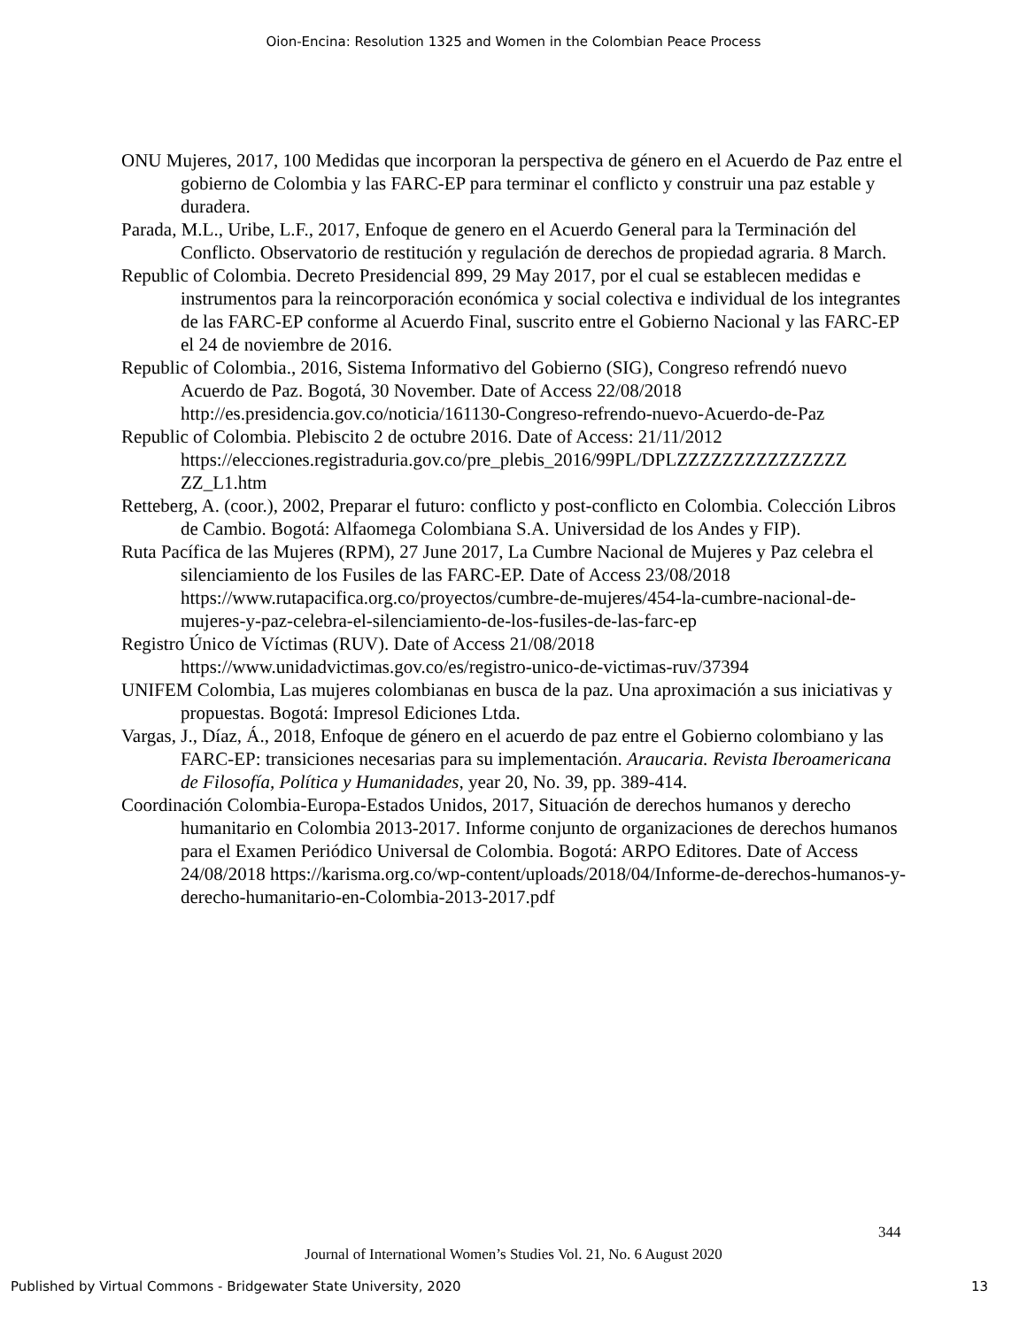Oion-Encina: Resolution 1325 and Women in the Colombian Peace Process
ONU Mujeres, 2017, 100 Medidas que incorporan la perspectiva de género en el Acuerdo de Paz entre el gobierno de Colombia y las FARC-EP para terminar el conflicto y construir una paz estable y duradera.
Parada, M.L., Uribe, L.F., 2017, Enfoque de genero en el Acuerdo General para la Terminación del Conflicto. Observatorio de restitución y regulación de derechos de propiedad agraria. 8 March.
Republic of Colombia. Decreto Presidencial 899, 29 May 2017, por el cual se establecen medidas e instrumentos para la reincorporación económica y social colectiva e individual de los integrantes de las FARC-EP conforme al Acuerdo Final, suscrito entre el Gobierno Nacional y las FARC-EP el 24 de noviembre de 2016.
Republic of Colombia., 2016, Sistema Informativo del Gobierno (SIG), Congreso refrendó nuevo Acuerdo de Paz. Bogotá, 30 November. Date of Access 22/08/2018 http://es.presidencia.gov.co/noticia/161130-Congreso-refrendo-nuevo-Acuerdo-de-Paz
Republic of Colombia. Plebiscito 2 de octubre 2016. Date of Access: 21/11/2012 https://elecciones.registraduria.gov.co/pre_plebis_2016/99PL/DPLZZZZZZZZZZZZZZZ ZZ_L1.htm
Retteberg, A. (coor.), 2002, Preparar el futuro: conflicto y post-conflicto en Colombia. Colección Libros de Cambio. Bogotá: Alfaomega Colombiana S.A. Universidad de los Andes y FIP).
Ruta Pacífica de las Mujeres (RPM), 27 June 2017, La Cumbre Nacional de Mujeres y Paz celebra el silenciamiento de los Fusiles de las FARC-EP. Date of Access 23/08/2018 https://www.rutapacifica.org.co/proyectos/cumbre-de-mujeres/454-la-cumbre-nacional-de-mujeres-y-paz-celebra-el-silenciamiento-de-los-fusiles-de-las-farc-ep
Registro Único de Víctimas (RUV). Date of Access 21/08/2018 https://www.unidadvictimas.gov.co/es/registro-unico-de-victimas-ruv/37394
UNIFEM Colombia, Las mujeres colombianas en busca de la paz. Una aproximación a sus iniciativas y propuestas. Bogotá: Impresol Ediciones Ltda.
Vargas, J., Díaz, Á., 2018, Enfoque de género en el acuerdo de paz entre el Gobierno colombiano y las FARC-EP: transiciones necesarias para su implementación. Araucaria. Revista Iberoamericana de Filosofía, Política y Humanidades, year 20, No. 39, pp. 389-414.
Coordinación Colombia-Europa-Estados Unidos, 2017, Situación de derechos humanos y derecho humanitario en Colombia 2013-2017. Informe conjunto de organizaciones de derechos humanos para el Examen Periódico Universal de Colombia. Bogotá: ARPO Editores. Date of Access 24/08/2018 https://karisma.org.co/wp-content/uploads/2018/04/Informe-de-derechos-humanos-y-derecho-humanitario-en-Colombia-2013-2017.pdf
344
Journal of International Women’s Studies Vol. 21, No. 6 August 2020
Published by Virtual Commons - Bridgewater State University, 2020 13